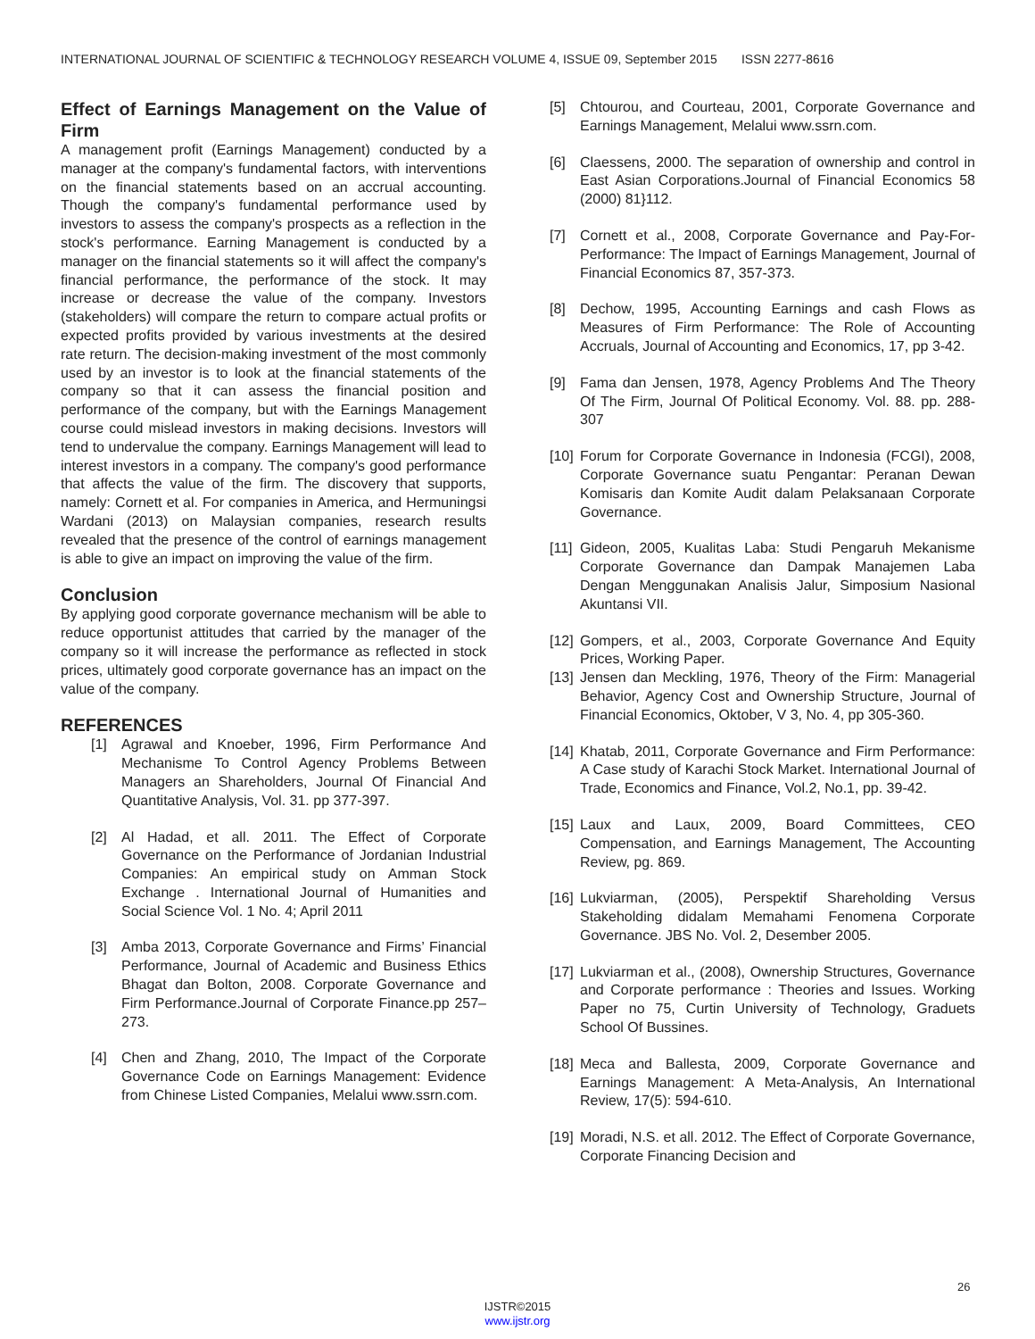INTERNATIONAL JOURNAL OF SCIENTIFIC & TECHNOLOGY RESEARCH VOLUME 4, ISSUE 09, September 2015 ISSN 2277-8616
Effect of Earnings Management on the Value of Firm
A management profit (Earnings Management) conducted by a manager at the company's fundamental factors, with interventions on the financial statements based on an accrual accounting. Though the company's fundamental performance used by investors to assess the company's prospects as a reflection in the stock's performance. Earning Management is conducted by a manager on the financial statements so it will affect the company's financial performance, the performance of the stock. It may increase or decrease the value of the company. Investors (stakeholders) will compare the return to compare actual profits or expected profits provided by various investments at the desired rate return. The decision-making investment of the most commonly used by an investor is to look at the financial statements of the company so that it can assess the financial position and performance of the company, but with the Earnings Management course could mislead investors in making decisions. Investors will tend to undervalue the company. Earnings Management will lead to interest investors in a company. The company's good performance that affects the value of the firm. The discovery that supports, namely: Cornett et al. For companies in America, and Hermuningsi Wardani (2013) on Malaysian companies, research results revealed that the presence of the control of earnings management is able to give an impact on improving the value of the firm.
Conclusion
By applying good corporate governance mechanism will be able to reduce opportunist attitudes that carried by the manager of the company so it will increase the performance as reflected in stock prices, ultimately good corporate governance has an impact on the value of the company.
REFERENCES
[1] Agrawal and Knoeber, 1996, Firm Performance And Mechanisme To Control Agency Problems Between Managers an Shareholders, Journal Of Financial And Quantitative Analysis, Vol. 31. pp 377-397.
[2] Al Hadad, et all. 2011. The Effect of Corporate Governance on the Performance of Jordanian Industrial Companies: An empirical study on Amman Stock Exchange . International Journal of Humanities and Social Science Vol. 1 No. 4; April 2011
[3] Amba 2013, Corporate Governance and Firms’ Financial Performance, Journal of Academic and Business Ethics Bhagat dan Bolton, 2008. Corporate Governance and Firm Performance.Journal of Corporate Finance.pp 257–273.
[4] Chen and Zhang, 2010, The Impact of the Corporate Governance Code on Earnings Management: Evidence from Chinese Listed Companies, Melalui www.ssrn.com.
[5] Chtourou, and Courteau, 2001, Corporate Governance and Earnings Management, Melalui www.ssrn.com.
[6] Claessens, 2000. The separation of ownership and control in East Asian Corporations.Journal of Financial Economics 58 (2000) 81}112.
[7] Cornett et al., 2008, Corporate Governance and Pay-For-Performance: The Impact of Earnings Management, Journal of Financial Economics 87, 357-373.
[8] Dechow, 1995, Accounting Earnings and cash Flows as Measures of Firm Performance: The Role of Accounting Accruals, Journal of Accounting and Economics, 17, pp 3-42.
[9] Fama dan Jensen, 1978, Agency Problems And The Theory Of The Firm, Journal Of Political Economy. Vol. 88. pp. 288-307
[10] Forum for Corporate Governance in Indonesia (FCGI), 2008, Corporate Governance suatu Pengantar: Peranan Dewan Komisaris dan Komite Audit dalam Pelaksanaan Corporate Governance.
[11] Gideon, 2005, Kualitas Laba: Studi Pengaruh Mekanisme Corporate Governance dan Dampak Manajemen Laba Dengan Menggunakan Analisis Jalur, Simposium Nasional Akuntansi VII.
[12] Gompers, et al., 2003, Corporate Governance And Equity Prices, Working Paper.
[13] Jensen dan Meckling, 1976, Theory of the Firm: Managerial Behavior, Agency Cost and Ownership Structure, Journal of Financial Economics, Oktober, V 3, No. 4, pp 305-360.
[14] Khatab, 2011, Corporate Governance and Firm Performance: A Case study of Karachi Stock Market. International Journal of Trade, Economics and Finance, Vol.2, No.1, pp. 39-42.
[15] Laux and Laux, 2009, Board Committees, CEO Compensation, and Earnings Management, The Accounting Review, pg. 869.
[16] Lukviarman, (2005), Perspektif Shareholding Versus Stakeholding didalam Memahami Fenomena Corporate Governance. JBS No. Vol. 2, Desember 2005.
[17] Lukviarman et al., (2008), Ownership Structures, Governance and Corporate performance : Theories and Issues. Working Paper no 75, Curtin University of Technology, Graduets School Of Bussines.
[18] Meca and Ballesta, 2009, Corporate Governance and Earnings Management: A Meta-Analysis, An International Review, 17(5): 594-610.
[19] Moradi, N.S. et all. 2012. The Effect of Corporate Governance, Corporate Financing Decision and
26
IJSTR©2015
www.ijstr.org